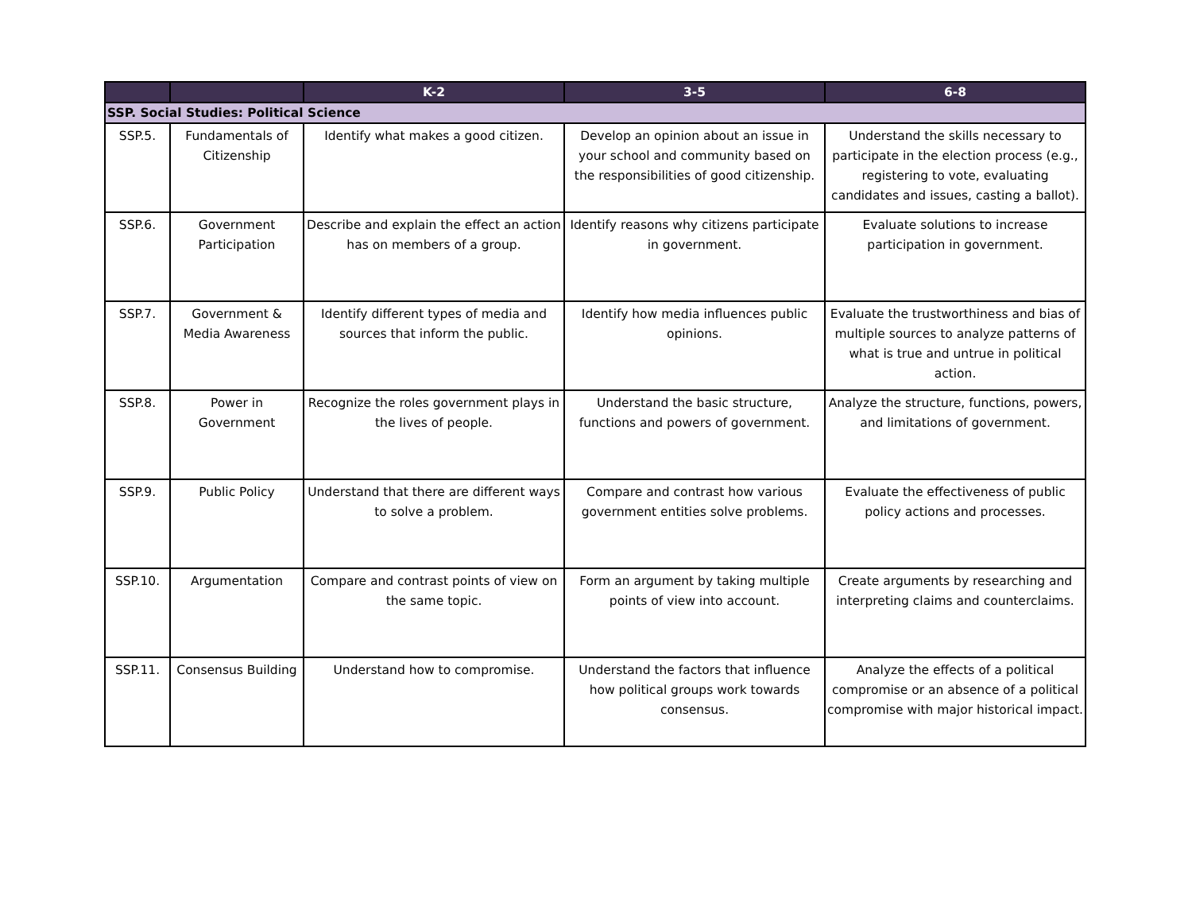| | | K-2 | 3-5 | 6-8 |
| --- | --- | --- | --- | --- |
| SSP. Social Studies: Political Science | | | | |
| SSP.5. | Fundamentals of Citizenship | Identify what makes a good citizen. | Develop an opinion about an issue in your school and community based on the responsibilities of good citizenship. | Understand the skills necessary to participate in the election process (e.g., registering to vote, evaluating candidates and issues, casting a ballot). |
| SSP.6. | Government Participation | Describe and explain the effect an action has on members of a group. | Identify reasons why citizens participate in government. | Evaluate solutions to increase participation in government. |
| SSP.7. | Government & Media Awareness | Identify different types of media and sources that inform the public. | Identify how media influences public opinions. | Evaluate the trustworthiness and bias of multiple sources to analyze patterns of what is true and untrue in political action. |
| SSP.8. | Power in Government | Recognize the roles government plays in the lives of people. | Understand the basic structure, functions and powers of government. | Analyze the structure, functions, powers, and limitations of government. |
| SSP.9. | Public Policy | Understand that there are different ways to solve a problem. | Compare and contrast how various government entities solve problems. | Evaluate the effectiveness of public policy actions and processes. |
| SSP.10. | Argumentation | Compare and contrast points of view on the same topic. | Form an argument by taking multiple points of view into account. | Create arguments by researching and interpreting claims and counterclaims. |
| SSP.11. | Consensus Building | Understand how to compromise. | Understand the factors that influence how political groups work towards consensus. | Analyze the effects of a political compromise or an absence of a political compromise with major historical impact. |